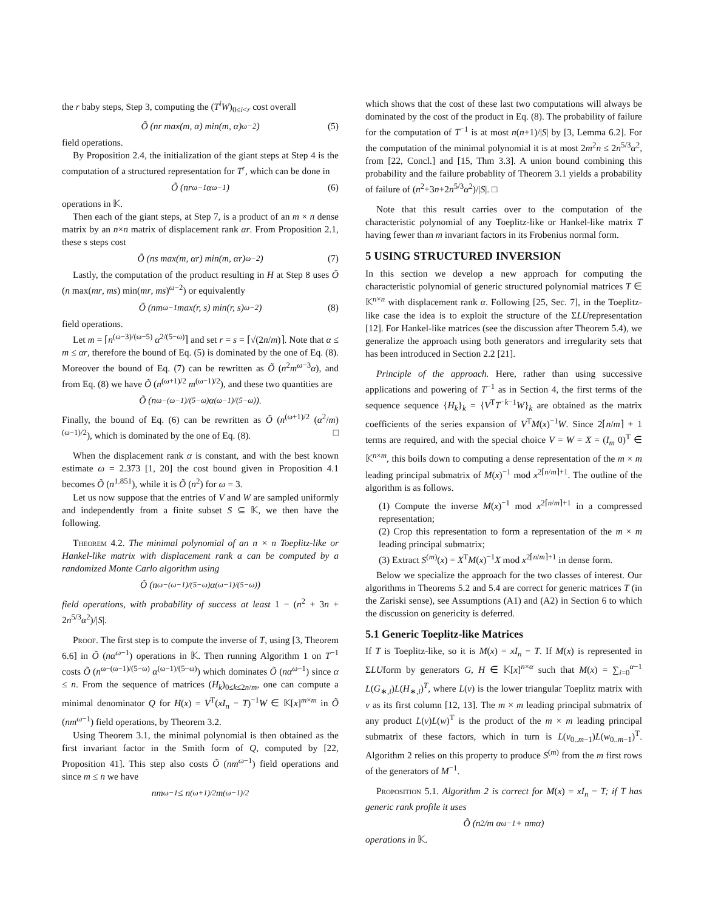the r baby steps, Step 3, computing the (T<sup>i</sup>W)<sub>0≤i<r</sub> cost overall
Õ (nr max(m, α) min(m, α)<sup>ω−2</sup>) (5)
field operations.
By Proposition 2.4, the initialization of the giant steps at Step 4 is the computation of a structured representation for T<sup>r</sup>, which can be done in
Õ (nr<sup>ω−1</sup>α<sup>ω−1</sup>) (6)
operations in 𝕂.
Then each of the giant steps, at Step 7, is a product of an m × n dense matrix by an n×n matrix of displacement rank αr. From Proposition 2.1, these s steps cost
Õ (ns max(m, αr) min(m, αr)<sup>ω−2</sup>) (7)
Lastly, the computation of the product resulting in H at Step 8 uses Õ (n max(mr, ms) min(mr, ms)<sup>ω−2</sup>) or equivalently
Õ (nm<sup>ω−1</sup> max(r, s) min(r, s)<sup>ω−2</sup>) (8)
field operations.
Let m = ⌈n<sup>(ω−3)/(ω−5)</sup> α<sup>2/(5−ω)</sup>⌉ and set r = s = ⌈√(2n/m)⌉. Note that α ≤ m ≤ αr, therefore the bound of Eq. (5) is dominated by the one of Eq. (8). Moreover the bound of Eq. (7) can be rewritten as Õ (n<sup>2</sup>m<sup>ω−3</sup>α), and from Eq. (8) we have Õ (n<sup>(ω+1)/2</sup> m<sup>(ω−1)/2</sup>), and these two quantities are
Õ (n<sup>ω−(ω−1)/(5−ω)</sup> α<sup>(ω−1)/(5−ω)</sup>).
Finally, the bound of Eq. (6) can be rewritten as Õ (n<sup>(ω+1)/2</sup> (α<sup>2</sup>/m)<sup>(ω−1)/2</sup>), which is dominated by the one of Eq. (8). □
When the displacement rank α is constant, and with the best known estimate ω = 2.373 [1, 20] the cost bound given in Proposition 4.1 becomes Õ (n<sup>1.851</sup>), while it is Õ (n<sup>2</sup>) for ω = 3.
Let us now suppose that the entries of V and W are sampled uniformly and independently from a finite subset S ⊆ 𝕂, we then have the following.
Theorem 4.2. The minimal polynomial of an n × n Toeplitz-like or Hankel-like matrix with displacement rank α can be computed by a randomized Monte Carlo algorithm using
Õ (n<sup>ω−(ω−1)/(5−ω)</sup> α<sup>(ω−1)/(5−ω)</sup>)
field operations, with probability of success at least 1 − (n<sup>2</sup> + 3n + 2n<sup>5/3</sup>α<sup>2</sup>)/|S|.
Proof. The first step is to compute the inverse of T, using [3, Theorem 6.6] in Õ (nα<sup>ω−1</sup>) operations in 𝕂. Then running Algorithm 1 on T<sup>−1</sup> costs Õ (n<sup>ω−(ω−1)/(5−ω)</sup> α<sup>(ω−1)/(5−ω)</sup>) which dominates Õ (nα<sup>ω−1</sup>) since α ≤ n. From the sequence of matrices (H<sub>k</sub>)<sub>0≤k≤2n/m</sub>, one can compute a minimal denominator Q for H(x) = V<sup>T</sup>(xI<sub>n</sub> − T)<sup>−1</sup>W ∈ 𝕂[x]<sup>m×m</sup> in Õ (nm<sup>ω−1</sup>) field operations, by Theorem 3.2.
Using Theorem 3.1, the minimal polynomial is then obtained as the first invariant factor in the Smith form of Q, computed by [22, Proposition 41]. This step also costs Õ (nm<sup>ω−1</sup>) field operations and since m ≤ n we have
nm<sup>ω−1</sup> ≤ n<sup>(ω+1)/2</sup> m<sup>(ω−1)/2</sup>
which shows that the cost of these last two computations will always be dominated by the cost of the product in Eq. (8). The probability of failure for the computation of T<sup>−1</sup> is at most n(n+1)/|S| by [3, Lemma 6.2]. For the computation of the minimal polynomial it is at most 2m<sup>2</sup>n ≤ 2n<sup>5/3</sup>α<sup>2</sup>, from [22, Concl.] and [15, Thm 3.3]. A union bound combining this probability and the failure probablity of Theorem 3.1 yields a probability of failure of (n<sup>2</sup>+3n+2n<sup>5/3</sup>α<sup>2</sup>)/|S|. □
Note that this result carries over to the computation of the characteristic polynomial of any Toeplitz-like or Hankel-like matrix T having fewer than m invariant factors in its Frobenius normal form.
5 USING STRUCTURED INVERSION
In this section we develop a new approach for computing the characteristic polynomial of generic structured polynomial matrices T ∈ 𝕂<sup>n×n</sup> with displacement rank α. Following [25, Sec. 7], in the Toeplitz-like case the idea is to exploit the structure of the ΣLUrepresentation [12]. For Hankel-like matrices (see the discussion after Theorem 5.4), we generalize the approach using both generators and irregularity sets that has been introduced in Section 2.2 [21].
Principle of the approach. Here, rather than using successive applications and powering of T<sup>−1</sup> as in Section 4, the first terms of the sequence sequence {H<sub>k</sub>}<sub>k</sub> = {V<sup>T</sup>T<sup>−k−1</sup>W}<sub>k</sub> are obtained as the matrix coefficients of the series expansion of V<sup>T</sup>M(x)<sup>−1</sup>W. Since 2⌈n/m⌉ + 1 terms are required, and with the special choice V = W = X = (I<sub>m</sub> 0)<sup>T</sup> ∈ 𝕂<sup>n×m</sup>, this boils down to computing a dense representation of the m × m leading principal submatrix of M(x)<sup>−1</sup> mod x<sup>2⌈n/m⌉+1</sup>. The outline of the algorithm is as follows.
(1) Compute the inverse M(x)<sup>−1</sup> mod x<sup>2⌈n/m⌉+1</sup> in a compressed representation;
(2) Crop this representation to form a representation of the m × m leading principal submatrix;
(3) Extract S<sup>(m)</sup>(x) = X<sup>T</sup>M(x)<sup>−1</sup>X mod x<sup>2⌈n/m⌉+1</sup> in dense form.
Below we specialize the approach for the two classes of interest. Our algorithms in Theorems 5.2 and 5.4 are correct for generic matrices T (in the Zariski sense), see Assumptions (A1) and (A2) in Section 6 to which the discussion on genericity is deferred.
5.1 Generic Toeplitz-like Matrices
If T is Toeplitz-like, so it is M(x) = xI<sub>n</sub> − T. If M(x) is represented in ΣLUform by generators G, H ∈ 𝕂[x]<sup>n×α</sup> such that M(x) = ∑<sub>i=0</sub><sup>α−1</sup> L(G<sub>∗,i</sub>)L(H<sub>∗,i</sub>)<sup>T</sup>, where L(v) is the lower triangular Toeplitz matrix with v as its first column [12, 13]. The m × m leading principal submatrix of any product L(v)L(w)<sup>T</sup> is the product of the m × m leading principal submatrix of these factors, which in turn is L(v<sub>0..m−1</sub>)L(w<sub>0..m−1</sub>)<sup>T</sup>. Algorithm 2 relies on this property to produce S<sup>(m)</sup> from the m first rows of the generators of M<sup>−1</sup>.
Proposition 5.1. Algorithm 2 is correct for M(x) = xI<sub>n</sub> − T; if T has generic rank profile it uses
Õ (n<sup>2</sup>/m α<sup>ω−1</sup> + nmα)
operations in 𝕂.